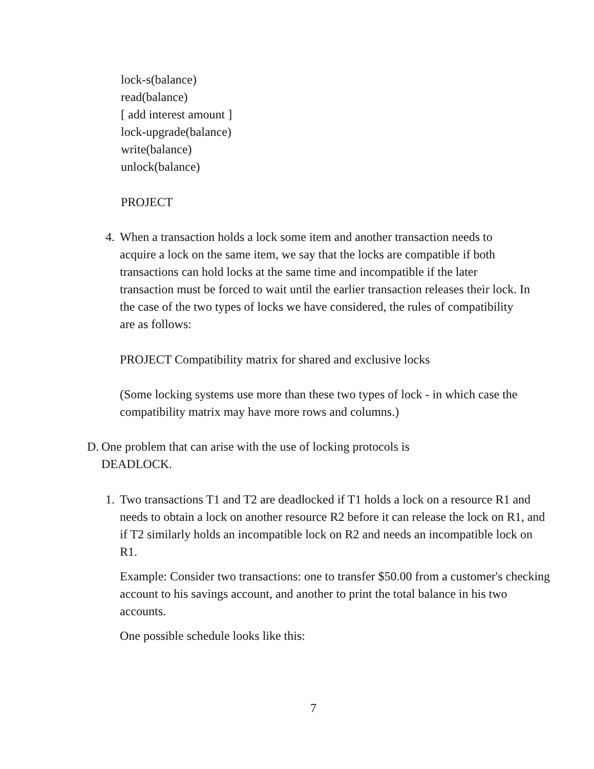lock-s(balance)
read(balance)
[ add interest amount ]
lock-upgrade(balance)
write(balance)
unlock(balance)
PROJECT
4.
When a transaction holds a lock some item and another transaction needs to acquire a lock on the same item, we say that the locks are compatible if both transactions can hold locks at the same time and incompatible if the later transaction must be forced to wait until the earlier transaction releases their lock. In the case of the two types of locks we have considered, the rules of compatibility are as follows:
PROJECT Compatibility matrix for shared and exclusive locks
(Some locking systems use more than these two types of lock - in which case the compatibility matrix may have more rows and columns.)
D.
One problem that can arise with the use of locking protocols is DEADLOCK.
1.
Two transactions T1 and T2 are deadlocked if T1 holds a lock on a resource R1 and needs to obtain a lock on another resource R2 before it can release the lock on R1, and if T2 similarly holds an incompatible lock on R2 and needs an incompatible lock on R1.
Example: Consider two transactions: one to transfer $50.00 from a customer's checking account to his savings account, and another to print the total balance in his two accounts.
One possible schedule looks like this:
7